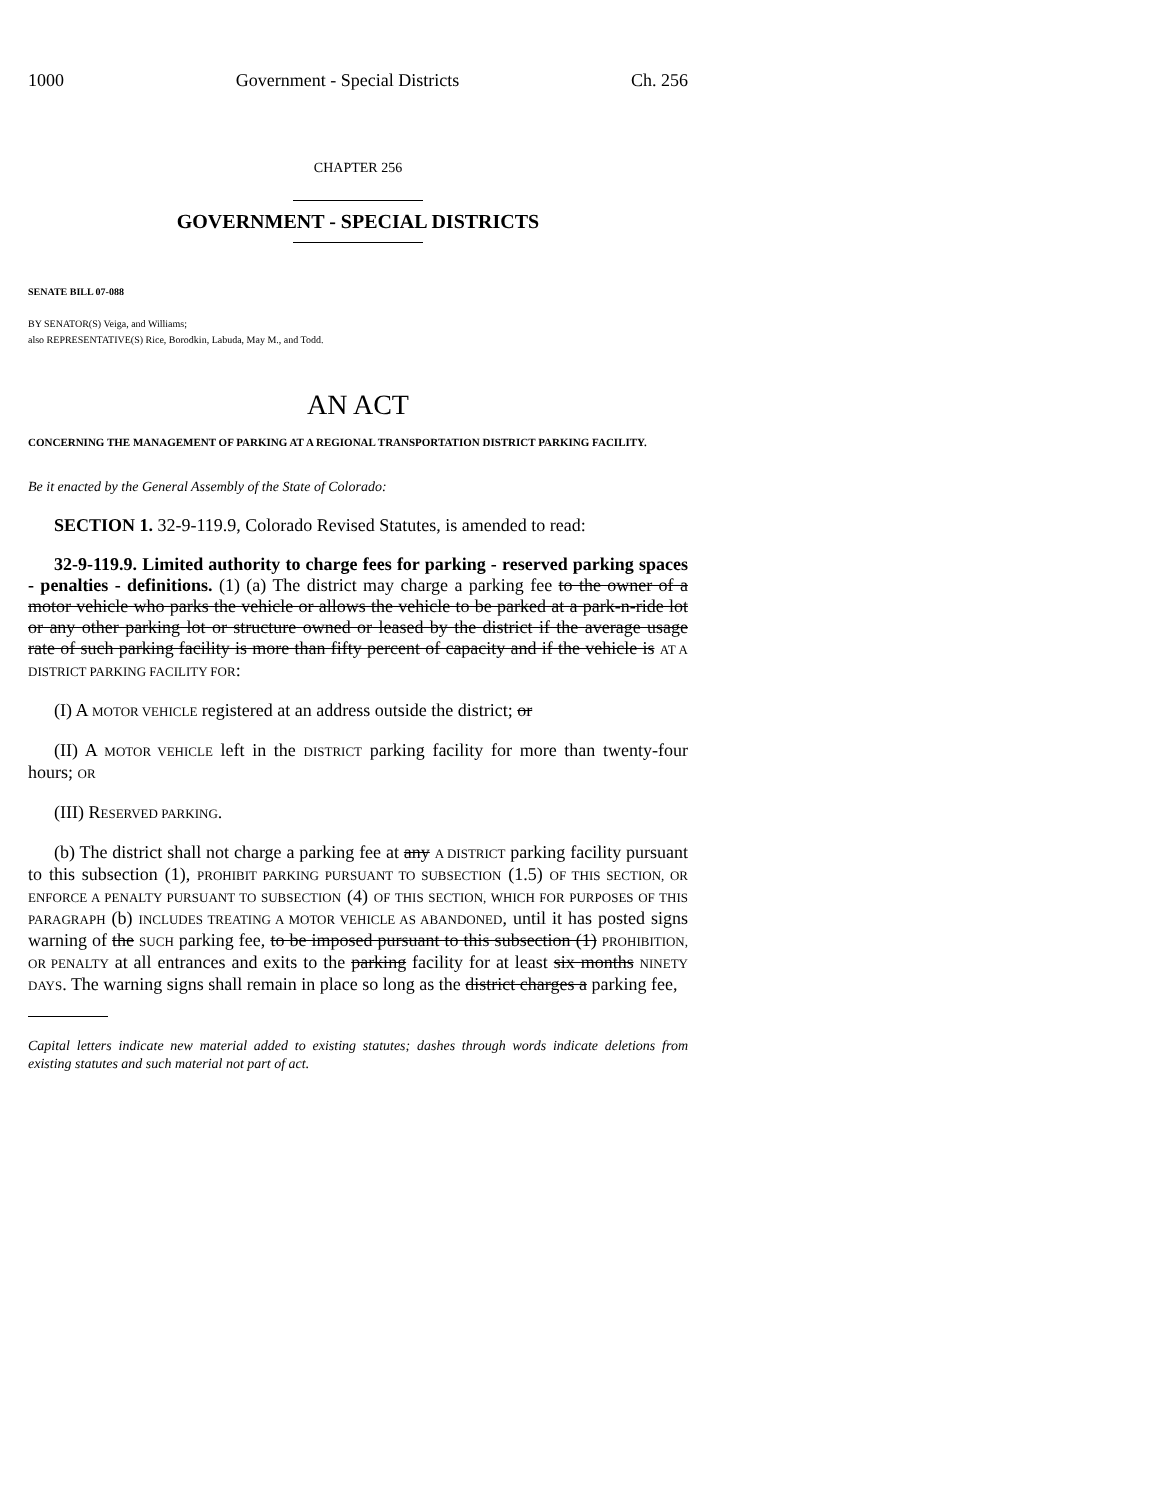1000 Government - Special Districts Ch. 256
CHAPTER 256
GOVERNMENT - SPECIAL DISTRICTS
SENATE BILL 07-088
BY SENATOR(S) Veiga, and Williams;
also REPRESENTATIVE(S) Rice, Borodkin, Labuda, May M., and Todd.
AN ACT
CONCERNING THE MANAGEMENT OF PARKING AT A REGIONAL TRANSPORTATION DISTRICT PARKING FACILITY.
Be it enacted by the General Assembly of the State of Colorado:
SECTION 1. 32-9-119.9, Colorado Revised Statutes, is amended to read:
32-9-119.9. Limited authority to charge fees for parking - reserved parking spaces - penalties - definitions. (1) (a) The district may charge a parking fee to the owner of a motor vehicle who parks the vehicle or allows the vehicle to be parked at a park-n-ride lot or any other parking lot or structure owned or leased by the district if the average usage rate of such parking facility is more than fifty percent of capacity and if the vehicle is AT A DISTRICT PARKING FACILITY FOR:
(I) A MOTOR VEHICLE registered at an address outside the district; or
(II) A MOTOR VEHICLE left in the DISTRICT parking facility for more than twenty-four hours; OR
(III) RESERVED PARKING.
(b) The district shall not charge a parking fee at any A DISTRICT parking facility pursuant to this subsection (1), PROHIBIT PARKING PURSUANT TO SUBSECTION (1.5) OF THIS SECTION, OR ENFORCE A PENALTY PURSUANT TO SUBSECTION (4) OF THIS SECTION, WHICH FOR PURPOSES OF THIS PARAGRAPH (b) INCLUDES TREATING A MOTOR VEHICLE AS ABANDONED, until it has posted signs warning of the SUCH parking fee, to be imposed pursuant to this subsection (1) PROHIBITION, OR PENALTY at all entrances and exits to the parking facility for at least six months NINETY DAYS. The warning signs shall remain in place so long as the district charges a parking fee,
Capital letters indicate new material added to existing statutes; dashes through words indicate deletions from existing statutes and such material not part of act.